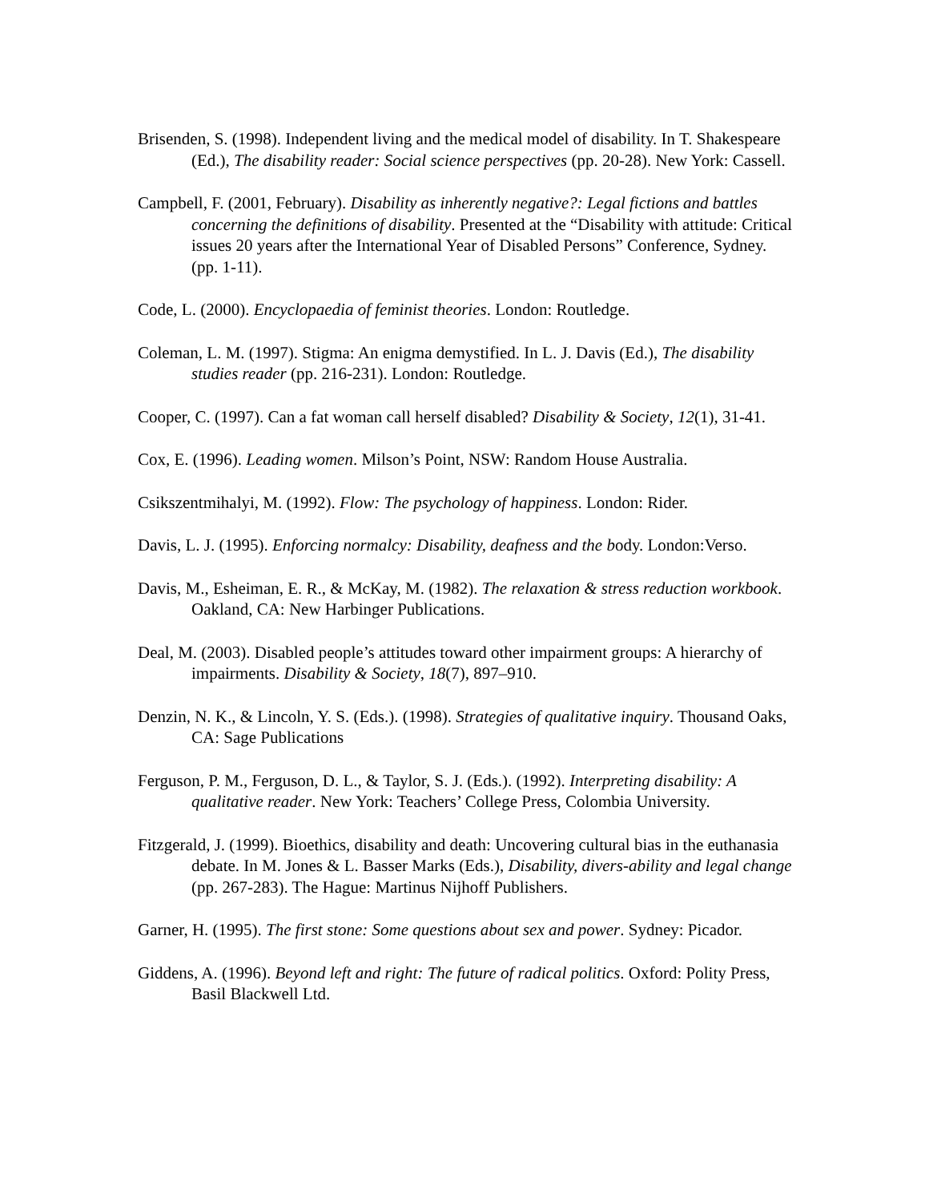Brisenden, S. (1998). Independent living and the medical model of disability. In T. Shakespeare (Ed.), The disability reader: Social science perspectives (pp. 20-28). New York: Cassell.
Campbell, F. (2001, February). Disability as inherently negative?: Legal fictions and battles concerning the definitions of disability. Presented at the “Disability with attitude: Critical issues 20 years after the International Year of Disabled Persons” Conference, Sydney. (pp. 1-11).
Code, L. (2000). Encyclopaedia of feminist theories. London: Routledge.
Coleman, L. M. (1997). Stigma: An enigma demystified. In L. J. Davis (Ed.), The disability studies reader (pp. 216-231). London: Routledge.
Cooper, C. (1997). Can a fat woman call herself disabled? Disability & Society, 12(1), 31-41.
Cox, E. (1996). Leading women. Milson’s Point, NSW: Random House Australia.
Csikszentmihalyi, M. (1992). Flow: The psychology of happiness. London: Rider.
Davis, L. J. (1995). Enforcing normalcy: Disability, deafness and the body. London:Verso.
Davis, M., Esheiman, E. R., & McKay, M. (1982). The relaxation & stress reduction workbook. Oakland, CA: New Harbinger Publications.
Deal, M. (2003). Disabled people’s attitudes toward other impairment groups: A hierarchy of impairments. Disability & Society, 18(7), 897–910.
Denzin, N. K., & Lincoln, Y. S. (Eds.). (1998). Strategies of qualitative inquiry. Thousand Oaks, CA: Sage Publications
Ferguson, P. M., Ferguson, D. L., & Taylor, S. J. (Eds.). (1992). Interpreting disability: A qualitative reader. New York: Teachers’ College Press, Colombia University.
Fitzgerald, J. (1999). Bioethics, disability and death: Uncovering cultural bias in the euthanasia debate. In M. Jones & L. Basser Marks (Eds.), Disability, divers-ability and legal change (pp. 267-283). The Hague: Martinus Nijhoff Publishers.
Garner, H. (1995). The first stone: Some questions about sex and power. Sydney: Picador.
Giddens, A. (1996). Beyond left and right: The future of radical politics. Oxford: Polity Press, Basil Blackwell Ltd.